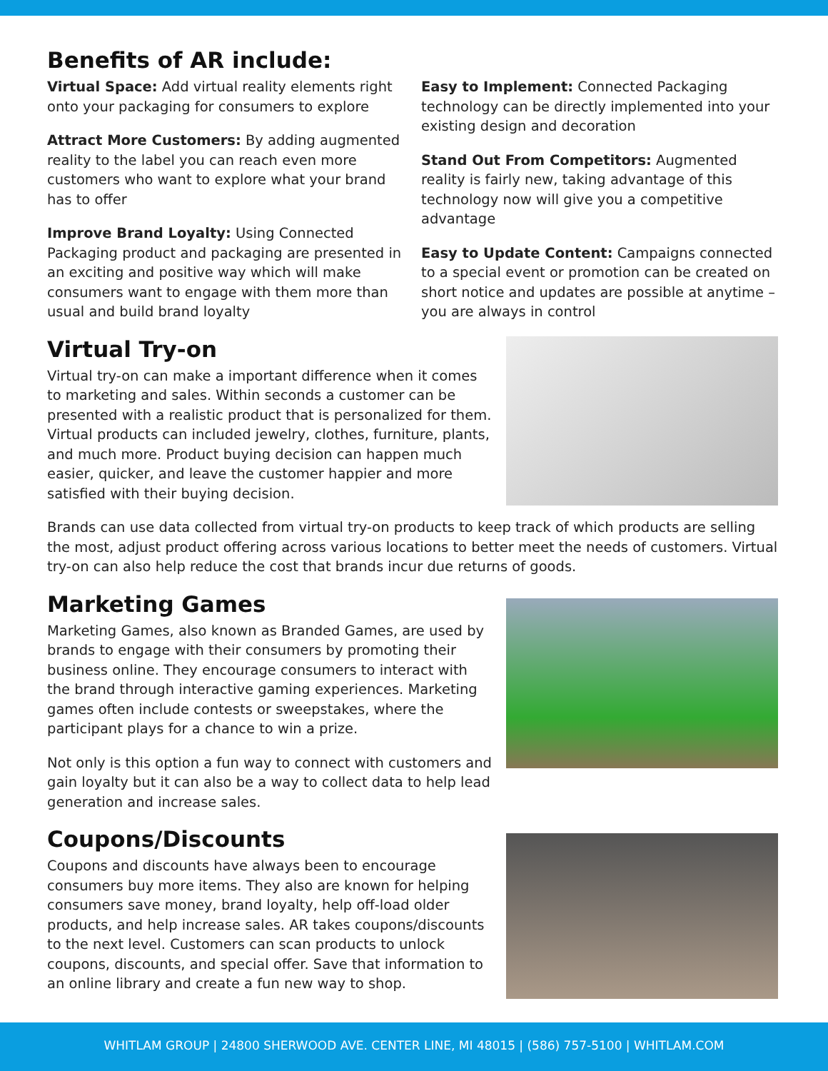Benefits of AR include:
Virtual Space: Add virtual reality elements right onto your packaging for consumers to explore
Attract More Customers: By adding augmented reality to the label you can reach even more customers who want to explore what your brand has to offer
Improve Brand Loyalty: Using Connected Packaging product and packaging are presented in an exciting and positive way which will make consumers want to engage with them more than usual and build brand loyalty
Easy to Implement: Connected Packaging technology can be directly implemented into your existing design and decoration
Stand Out From Competitors: Augmented reality is fairly new, taking advantage of this technology now will give you a competitive advantage
Easy to Update Content: Campaigns connected to a special event or promotion can be created on short notice and updates are possible at anytime – you are always in control
Virtual Try-on
Virtual try-on can make a important difference when it comes to marketing and sales. Within seconds a customer can be presented with a realistic product that is personalized for them. Virtual products can included jewelry, clothes, furniture, plants, and much more. Product buying decision can happen much easier, quicker, and leave the customer happier and more satisfied with their buying decision.
Brands can use data collected from virtual try-on products to keep track of which products are selling the most, adjust product offering across various locations to better meet the needs of customers. Virtual try-on can also help reduce the cost that brands incur due returns of goods.
Marketing Games
Marketing Games, also known as Branded Games, are used by brands to engage with their consumers by promoting their business online. They encourage consumers to interact with the brand through interactive gaming experiences. Marketing games often include contests or sweepstakes, where the participant plays for a chance to win a prize.
Not only is this option a fun way to connect with customers and gain loyalty but it can also be a way to collect data to help lead generation and increase sales.
Coupons/Discounts
Coupons and discounts have always been to encourage consumers buy more items. They also are known for helping consumers save money, brand loyalty, help off-load older products, and help increase sales. AR takes coupons/discounts to the next level. Customers can scan products to unlock coupons, discounts, and special offer. Save that information to an online library and create a fun new way to shop.
WHITLAM GROUP | 24800 SHERWOOD AVE. CENTER LINE, MI 48015 | (586) 757-5100 | WHITLAM.COM